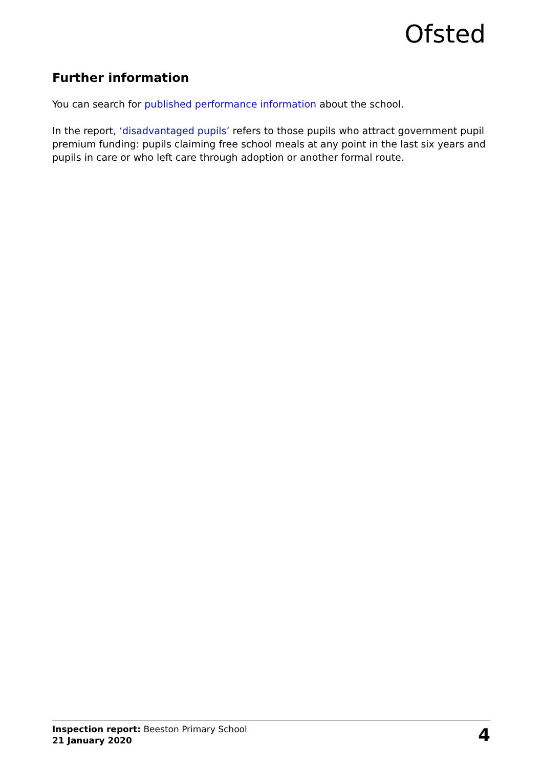Ofsted
Further information
You can search for published performance information about the school.
In the report, ‘disadvantaged pupils’ refers to those pupils who attract government pupil premium funding: pupils claiming free school meals at any point in the last six years and pupils in care or who left care through adoption or another formal route.
Inspection report: Beeston Primary School
21 January 2020
4